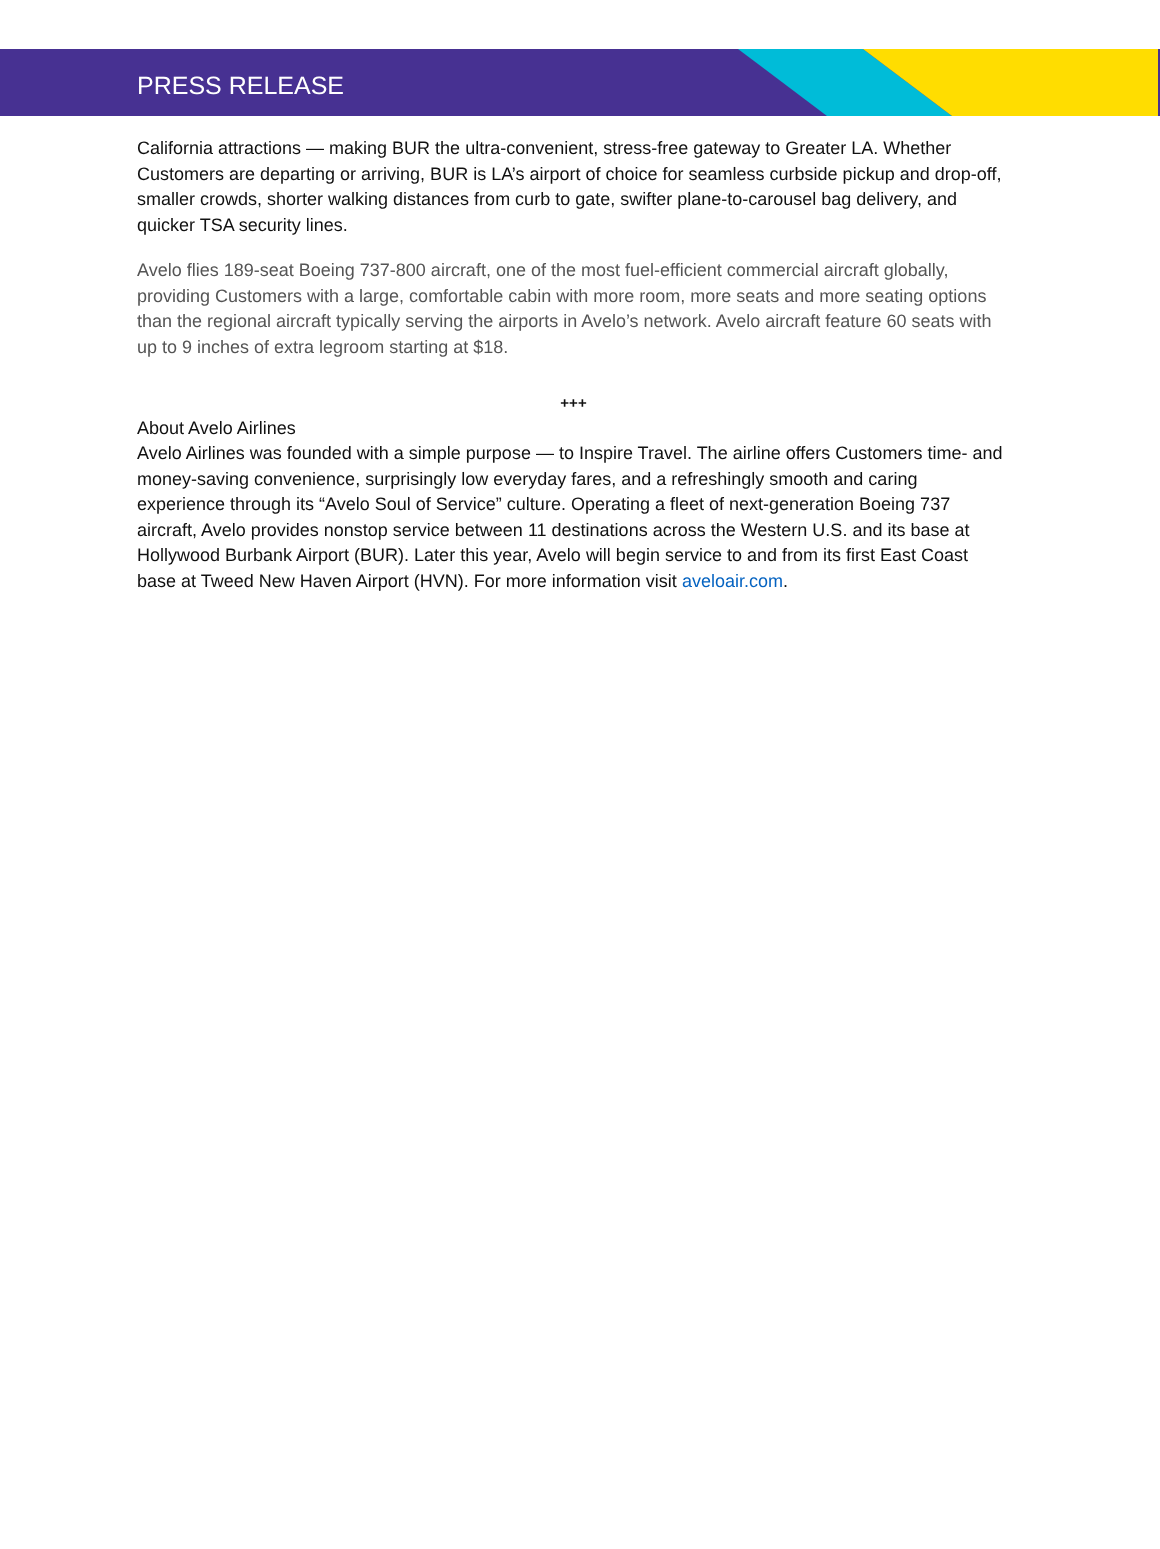PRESS RELEASE
California attractions — making BUR the ultra-convenient, stress-free gateway to Greater LA. Whether Customers are departing or arriving, BUR is LA’s airport of choice for seamless curbside pickup and drop-off, smaller crowds, shorter walking distances from curb to gate, swifter plane-to-carousel bag delivery, and quicker TSA security lines.
Avelo flies 189-seat Boeing 737-800 aircraft, one of the most fuel-efficient commercial aircraft globally, providing Customers with a large, comfortable cabin with more room, more seats and more seating options than the regional aircraft typically serving the airports in Avelo’s network. Avelo aircraft feature 60 seats with up to 9 inches of extra legroom starting at $18.
+++
About Avelo Airlines
Avelo Airlines was founded with a simple purpose — to Inspire Travel. The airline offers Customers time- and money-saving convenience, surprisingly low everyday fares, and a refreshingly smooth and caring experience through its “Avelo Soul of Service” culture. Operating a fleet of next-generation Boeing 737 aircraft, Avelo provides nonstop service between 11 destinations across the Western U.S. and its base at Hollywood Burbank Airport (BUR). Later this year, Avelo will begin service to and from its first East Coast base at Tweed New Haven Airport (HVN). For more information visit aveloair.com.